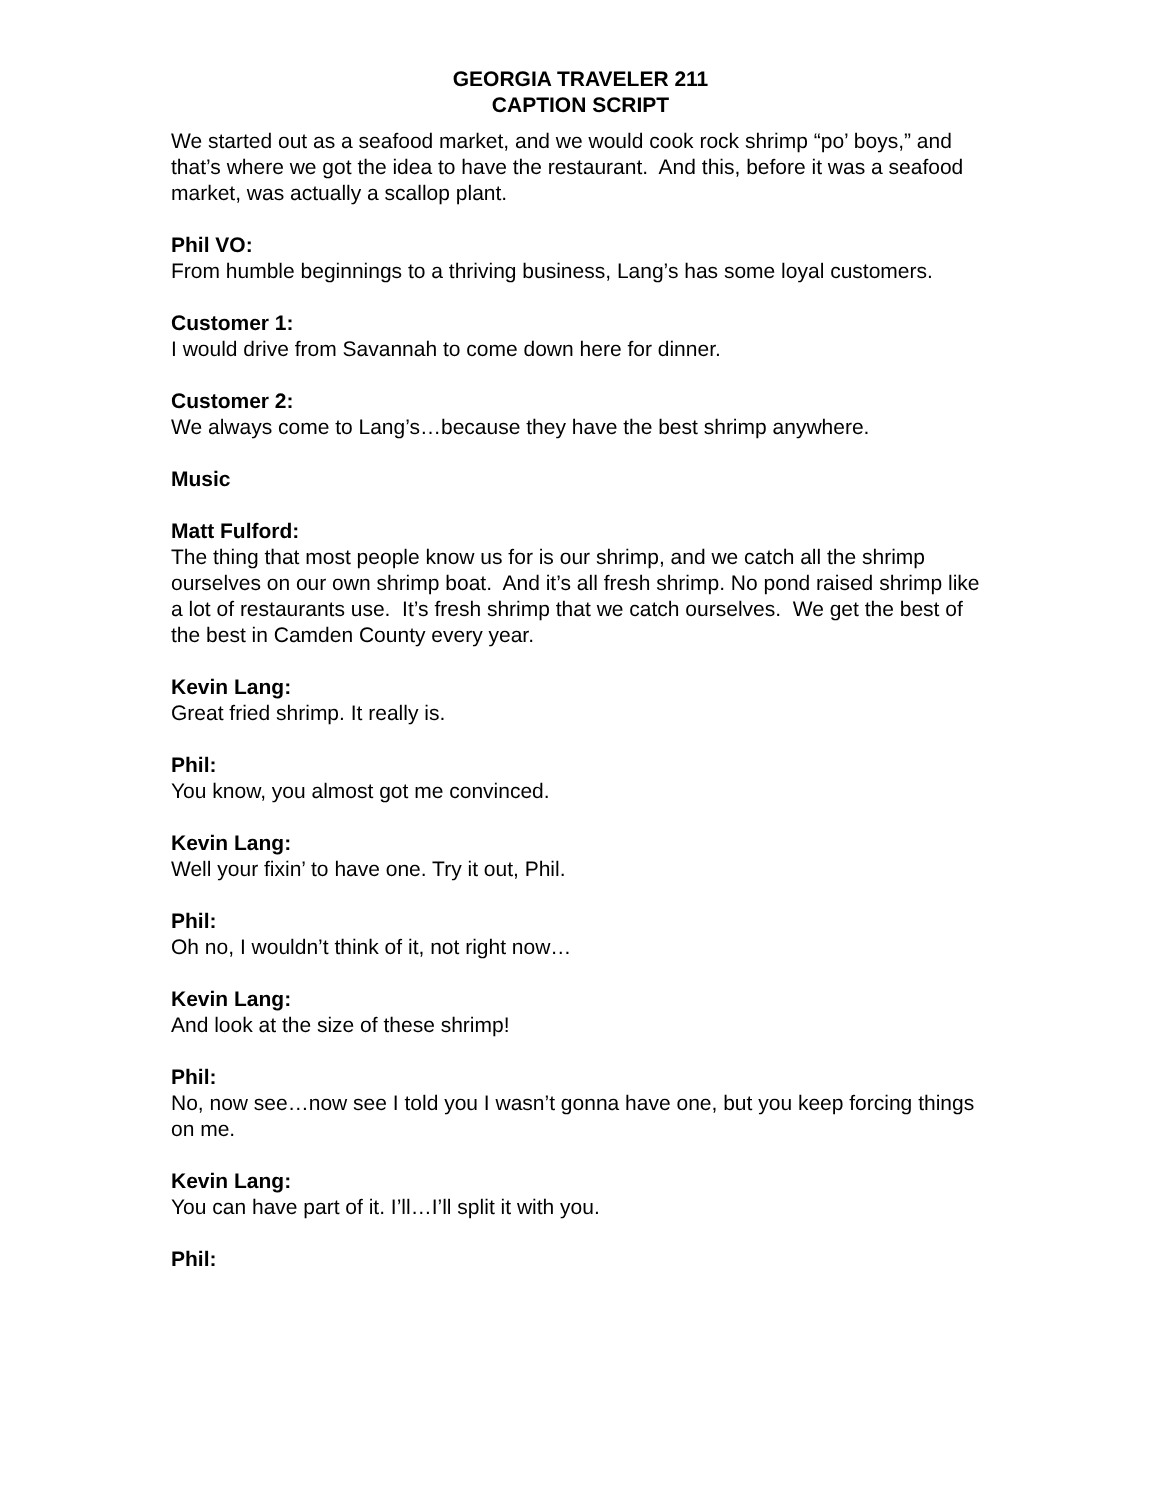GEORGIA TRAVELER 211
CAPTION SCRIPT
We started out as a seafood market, and we would cook rock shrimp “po’ boys,” and that’s where we got the idea to have the restaurant. And this, before it was a seafood market, was actually a scallop plant.
Phil VO:
From humble beginnings to a thriving business, Lang’s has some loyal customers.
Customer 1:
I would drive from Savannah to come down here for dinner.
Customer 2:
We always come to Lang’s…because they have the best shrimp anywhere.
Music
Matt Fulford:
The thing that most people know us for is our shrimp, and we catch all the shrimp ourselves on our own shrimp boat. And it’s all fresh shrimp. No pond raised shrimp like a lot of restaurants use. It’s fresh shrimp that we catch ourselves. We get the best of the best in Camden County every year.
Kevin Lang:
Great fried shrimp. It really is.
Phil:
You know, you almost got me convinced.
Kevin Lang:
Well your fixin’ to have one. Try it out, Phil.
Phil:
Oh no, I wouldn’t think of it, not right now…
Kevin Lang:
And look at the size of these shrimp!
Phil:
No, now see…now see I told you I wasn’t gonna have one, but you keep forcing things on me.
Kevin Lang:
You can have part of it. I’ll…I’ll split it with you.
Phil: